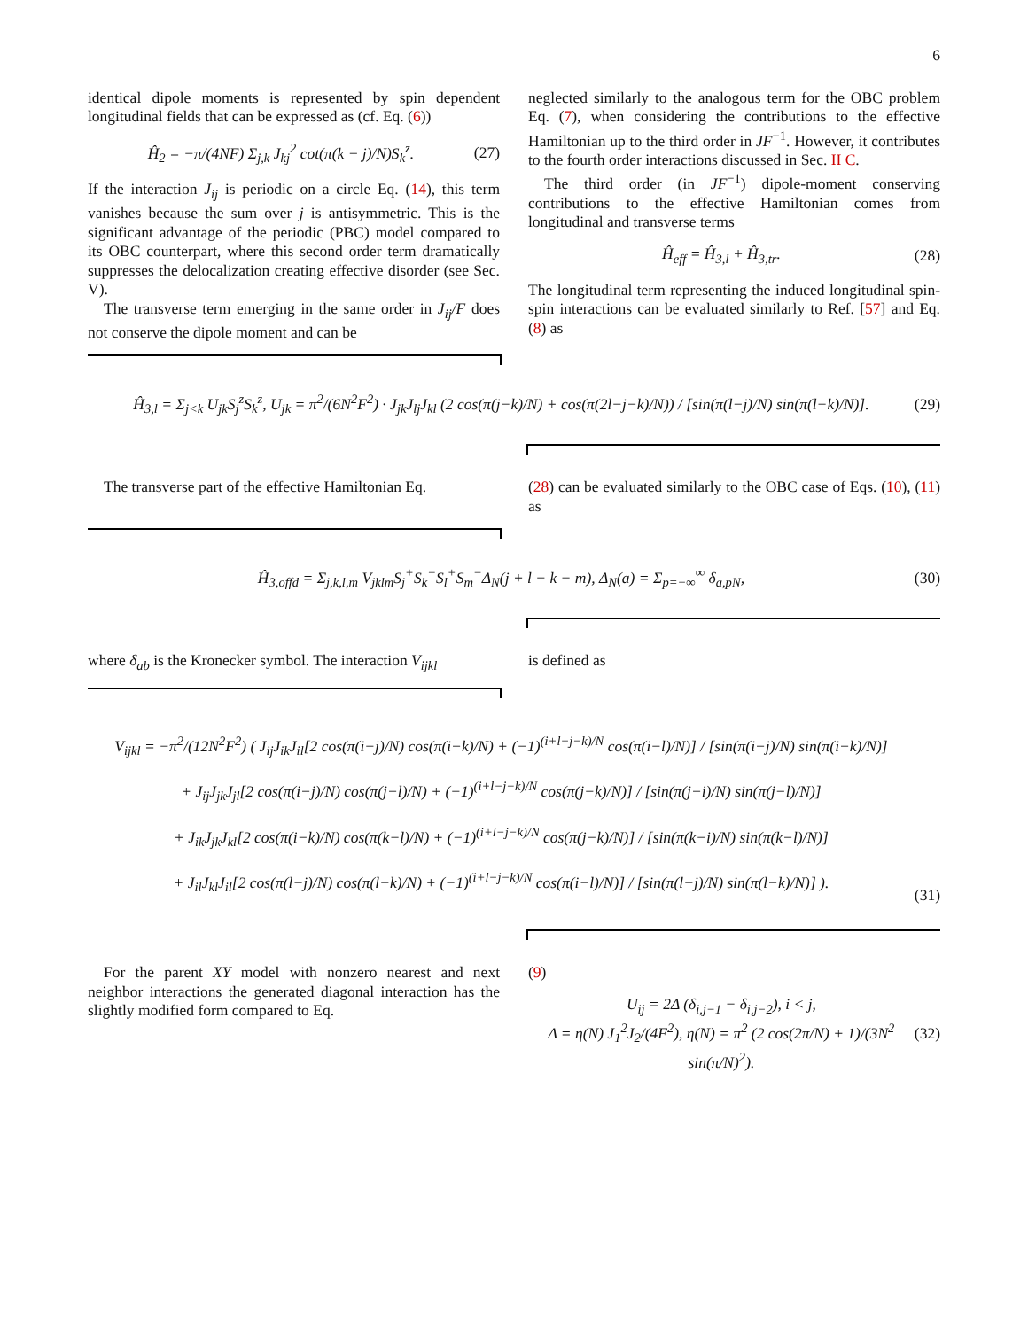6
identical dipole moments is represented by spin dependent longitudinal fields that can be expressed as (cf. Eq. (6))
Ĥ<sub>2</sub> = −π/(4NF) Σ<sub>j,k</sub> J<sub>kj</sub><sup>2</sup> cot(π(k − j)/N)S<sub>k</sub><sup>z</sup>. (27)
If the interaction J<sub>ij</sub> is periodic on a circle Eq. (14), this term vanishes because the sum over j is antisymmetric. This is the significant advantage of the periodic (PBC) model compared to its OBC counterpart, where this second order term dramatically suppresses the delocalization creating effective disorder (see Sec. V).
The transverse term emerging in the same order in J<sub>ij</sub>/F does not conserve the dipole moment and can be
neglected similarly to the analogous term for the OBC problem Eq. (7), when considering the contributions to the effective Hamiltonian up to the third order in JF<sup>−1</sup>. However, it contributes to the fourth order interactions discussed in Sec. II C.
The third order (in JF<sup>−1</sup>) dipole-moment conserving contributions to the effective Hamiltonian comes from longitudinal and transverse terms
Ĥ<sub>eff</sub> = Ĥ<sub>3,l</sub> + Ĥ<sub>3,tr</sub>. (28)
The longitudinal term representing the induced longitudinal spin-spin interactions can be evaluated similarly to Ref. [57] and Eq. (8) as
Ĥ<sub>3,l</sub> = Σ<sub>j<k</sub> U<sub>jk</sub>S<sub>j</sub><sup>z</sup>S<sub>k</sub><sup>z</sup>, U<sub>jk</sub> = π<sup>2</sup>/(6N<sup>2</sup>F<sup>2</sup>) · J<sub>jk</sub>J<sub>lj</sub>J<sub>kl</sub> (2 cos(π(j−k)/N) + cos(π(2l−j−k)/N)) / [sin(π(l−j)/N) sin(π(l−k)/N)]. (29)
The transverse part of the effective Hamiltonian Eq.
(28) can be evaluated similarly to the OBC case of Eqs. (10), (11) as
Ĥ<sub>3,offd</sub> = Σ<sub>j,k,l,m</sub> V<sub>jklm</sub>S<sub>j</sub><sup>+</sup>S<sub>k</sub><sup>−</sup>S<sub>l</sub><sup>+</sup>S<sub>m</sub><sup>−</sup>Δ<sub>N</sub>(j + l − k − m), Δ<sub>N</sub>(a) = Σ<sub>p=−∞</sub><sup>∞</sup> δ<sub>a,pN</sub>, (30)
where δ<sub>ab</sub> is the Kronecker symbol. The interaction V<sub>ijkl</sub>
is defined as
V<sub>ijkl</sub> = −π<sup>2</sup>/(12N<sup>2</sup>F<sup>2</sup>) ( J<sub>ij</sub>J<sub>ik</sub>J<sub>il</sub>[2 cos(π(i−j)/N) cos(π(i−k)/N) + (−1)<sup>(i+l−j−k)/N</sup> cos(π(i−l)/N)] / [sin(π(i−j)/N) sin(π(i−k)/N)]
+ J<sub>ij</sub>J<sub>jk</sub>J<sub>jl</sub>[2 cos(π(i−j)/N) cos(π(j−l)/N) + (−1)<sup>(i+l−j−k)/N</sup> cos(π(j−k)/N)] / [sin(π(j−i)/N) sin(π(j−l)/N)]
+ J<sub>ik</sub>J<sub>jk</sub>J<sub>kl</sub>[2 cos(π(i−k)/N) cos(π(k−l)/N) + (−1)<sup>(i+l−j−k)/N</sup> cos(π(j−k)/N)] / [sin(π(k−i)/N) sin(π(k−l)/N)]
+ J<sub>il</sub>J<sub>kl</sub>J<sub>il</sub>[2 cos(π(l−j)/N) cos(π(l−k)/N) + (−1)<sup>(i+l−j−k)/N</sup> cos(π(i−l)/N)] / [sin(π(l−j)/N) sin(π(l−k)/N)] ). (31)
For the parent XY model with nonzero nearest and next neighbor interactions the generated diagonal interaction has the slightly modified form compared to Eq.
(9)
U<sub>ij</sub> = 2Δ (δ<sub>i,j−1</sub> − δ<sub>i,j−2</sub>), i < j,
Δ = η(N) J<sub>1</sub><sup>2</sup>J<sub>2</sub>/(4F<sup>2</sup>), η(N) = π<sup>2</sup> (2 cos(2π/N) + 1)/(3N<sup>2</sup> sin(π/N)<sup>2</sup>). (32)